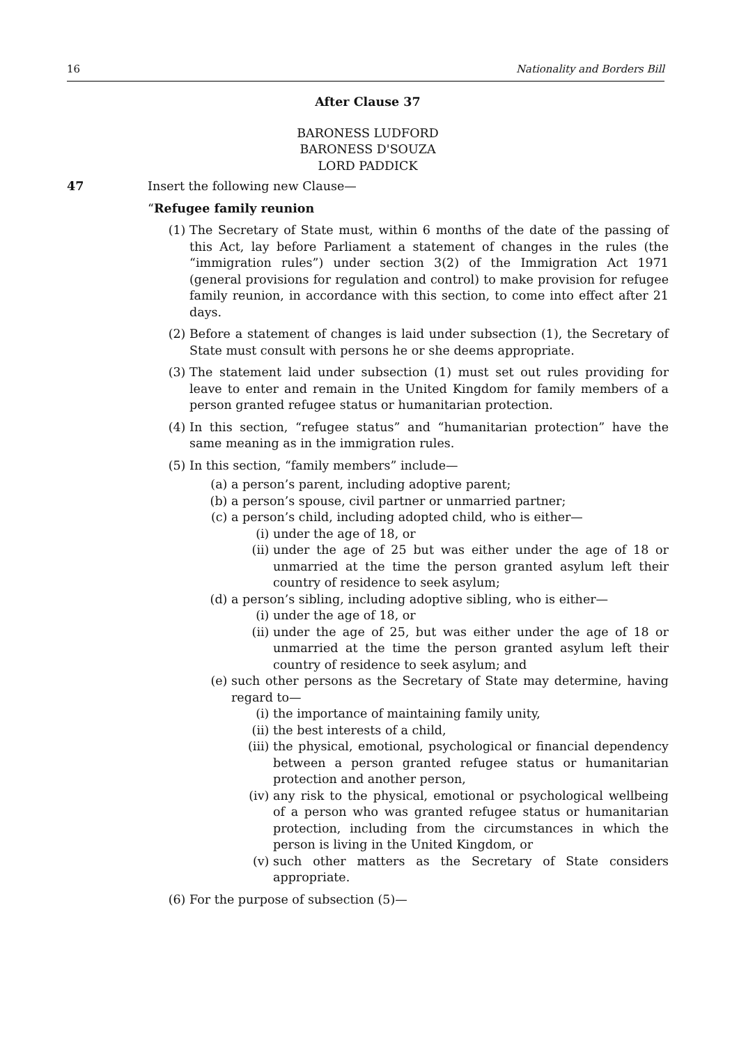16 Nationality and Borders Bill
After Clause 37
BARONESS LUDFORD
BARONESS D'SOUZA
LORD PADDICK
47 Insert the following new Clause—
“Refugee family reunion
(1) The Secretary of State must, within 6 months of the date of the passing of this Act, lay before Parliament a statement of changes in the rules (the “immigration rules”) under section 3(2) of the Immigration Act 1971 (general provisions for regulation and control) to make provision for refugee family reunion, in accordance with this section, to come into effect after 21 days.
(2) Before a statement of changes is laid under subsection (1), the Secretary of State must consult with persons he or she deems appropriate.
(3) The statement laid under subsection (1) must set out rules providing for leave to enter and remain in the United Kingdom for family members of a person granted refugee status or humanitarian protection.
(4) In this section, “refugee status” and “humanitarian protection” have the same meaning as in the immigration rules.
(5) In this section, “family members” include—
(a) a person’s parent, including adoptive parent;
(b) a person’s spouse, civil partner or unmarried partner;
(c) a person’s child, including adopted child, who is either—
(i) under the age of 18, or
(ii) under the age of 25 but was either under the age of 18 or unmarried at the time the person granted asylum left their country of residence to seek asylum;
(d) a person’s sibling, including adoptive sibling, who is either—
(i) under the age of 18, or
(ii) under the age of 25, but was either under the age of 18 or unmarried at the time the person granted asylum left their country of residence to seek asylum; and
(e) such other persons as the Secretary of State may determine, having regard to—
(i) the importance of maintaining family unity,
(ii) the best interests of a child,
(iii) the physical, emotional, psychological or financial dependency between a person granted refugee status or humanitarian protection and another person,
(iv) any risk to the physical, emotional or psychological wellbeing of a person who was granted refugee status or humanitarian protection, including from the circumstances in which the person is living in the United Kingdom, or
(v) such other matters as the Secretary of State considers appropriate.
(6) For the purpose of subsection (5)—